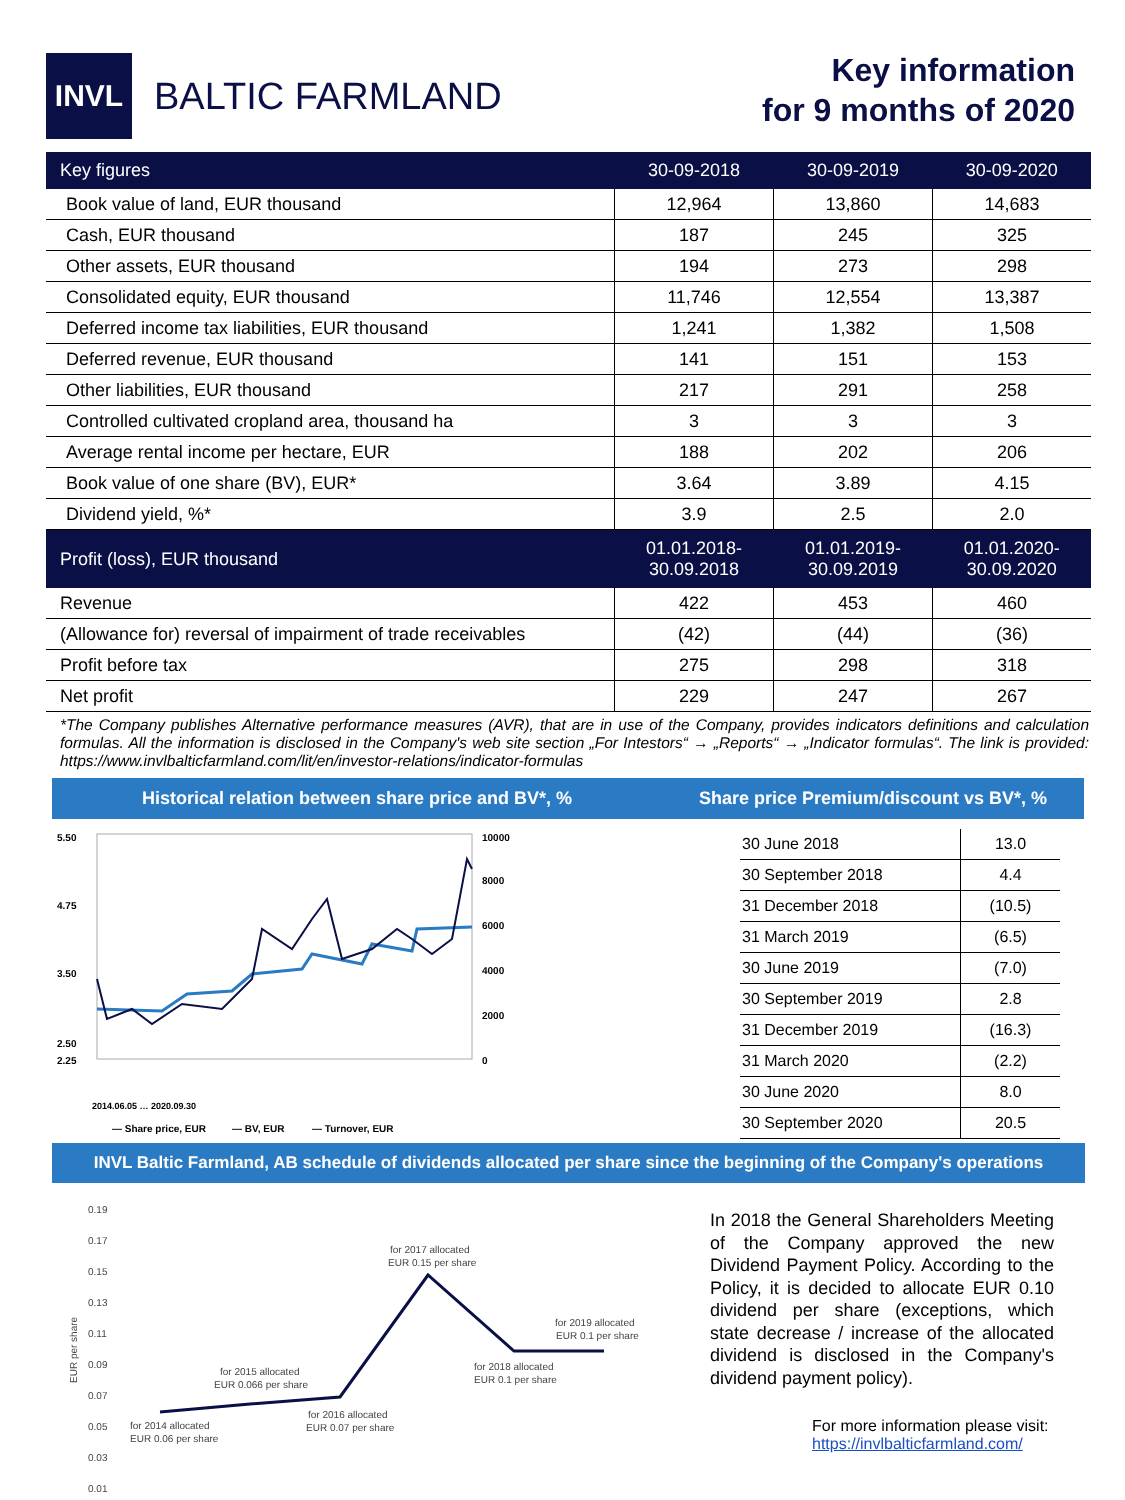INVL
BALTIC FARMLAND
Key information
for 9 months of 2020
| Key figures | 30-09-2018 | 30-09-2019 | 30-09-2020 |
| --- | --- | --- | --- |
| Book value of land, EUR thousand | 12,964 | 13,860 | 14,683 |
| Cash, EUR thousand | 187 | 245 | 325 |
| Other assets, EUR thousand | 194 | 273 | 298 |
| Consolidated equity, EUR thousand | 11,746 | 12,554 | 13,387 |
| Deferred income tax liabilities, EUR thousand | 1,241 | 1,382 | 1,508 |
| Deferred revenue, EUR thousand | 141 | 151 | 153 |
| Other liabilities, EUR thousand | 217 | 291 | 258 |
| Controlled cultivated cropland area, thousand ha | 3 | 3 | 3 |
| Average rental income per hectare, EUR | 188 | 202 | 206 |
| Book value of one share (BV), EUR* | 3.64 | 3.89 | 4.15 |
| Dividend yield, %* | 3.9 | 2.5 | 2.0 |
| Profit (loss), EUR thousand | 01.01.2018- 30.09.2018 | 01.01.2019- 30.09.2019 | 01.01.2020- 30.09.2020 |
| Revenue | 422 | 453 | 460 |
| (Allowance for) reversal of impairment of trade receivables | (42) | (44) | (36) |
| Profit before tax | 275 | 298 | 318 |
| Net profit | 229 | 247 | 267 |
*The Company publishes Alternative performance measures (AVR), that are in use of the Company, provides indicators definitions and calculation formulas. All the information is disclosed in the Company's web site section „For Intestors“ → „Reports“ → „Indicator formulas“. The link is provided: https://www.invlbalticfarmland.com/lit/en/investor-relations/indicator-formulas
Historical relation between share price and BV*, %
5.50
4.75
3.50
2.50
2.25
10000
8000
6000
4000
2000
0
2014.06.05 … 2020.09.30
— Share price, EUR
— BV, EUR
— Turnover, EUR
Share price Premium/discount vs BV*, %
| 30 June 2018 | 13.0 |
| 30 September 2018 | 4.4 |
| 31 December 2018 | (10.5) |
| 31 March 2019 | (6.5) |
| 30 June 2019 | (7.0) |
| 30 September 2019 | 2.8 |
| 31 December 2019 | (16.3) |
| 31 March 2020 | (2.2) |
| 30 June 2020 | 8.0 |
| 30 September 2020 | 20.5 |
INVL Baltic Farmland, AB schedule of dividends allocated per share since the beginning of the Company's operations
0.19
0.17
0.15
0.13
0.11
0.09
0.07
0.05
0.03
0.01
EUR per share
for 2014 allocated
EUR 0.06 per share
for 2015 allocated
EUR 0.066 per share
for 2016 allocated
EUR 0.07 per share
for 2017 allocated
EUR 0.15 per share
for 2018 allocated
EUR 0.1 per share
for 2019 allocated
EUR 0.1 per share
In 2018 the General Shareholders Meeting of the Company approved the new Dividend Payment Policy. According to the Policy, it is decided to allocate EUR 0.10 dividend per share (exceptions, which state decrease / increase of the allocated dividend is disclosed in the Company's dividend payment policy).
For more information please visit:
https://invlbalticfarmland.com/